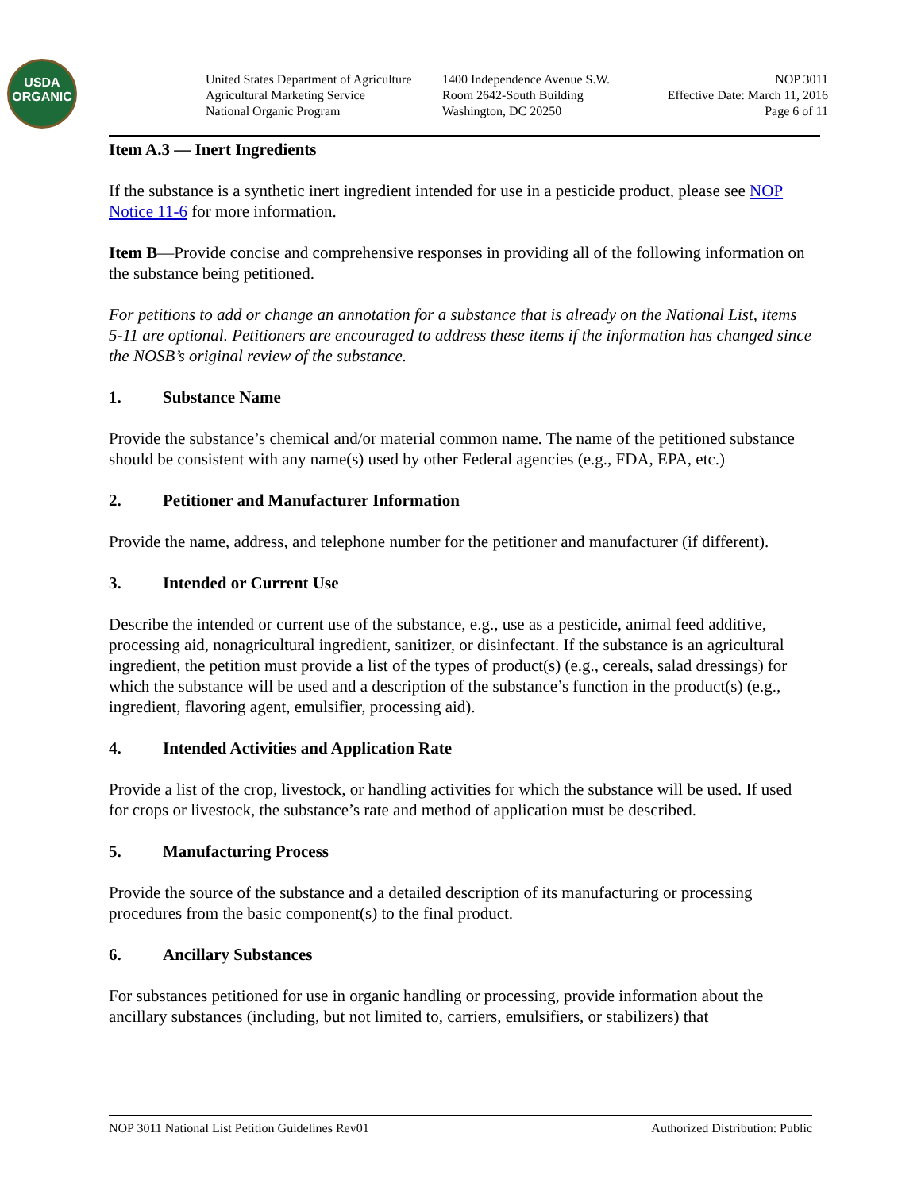USDA
ORGANIC
United States Department of Agriculture
Agricultural Marketing Service
National Organic Program
1400 Independence Avenue S.W.
Room 2642-South Building
Washington, DC 20250
NOP 3011
Effective Date: March 11, 2016
Page 6 of 11
Item A.3 — Inert Ingredients
If the substance is a synthetic inert ingredient intended for use in a pesticide product, please see NOP Notice 11-6 for more information.
Item B—Provide concise and comprehensive responses in providing all of the following information on the substance being petitioned.
For petitions to add or change an annotation for a substance that is already on the National List, items 5-11 are optional. Petitioners are encouraged to address these items if the information has changed since the NOSB’s original review of the substance.
1. Substance Name
Provide the substance’s chemical and/or material common name. The name of the petitioned substance should be consistent with any name(s) used by other Federal agencies (e.g., FDA, EPA, etc.)
2. Petitioner and Manufacturer Information
Provide the name, address, and telephone number for the petitioner and manufacturer (if different).
3. Intended or Current Use
Describe the intended or current use of the substance, e.g., use as a pesticide, animal feed additive, processing aid, nonagricultural ingredient, sanitizer, or disinfectant. If the substance is an agricultural ingredient, the petition must provide a list of the types of product(s) (e.g., cereals, salad dressings) for which the substance will be used and a description of the substance’s function in the product(s) (e.g., ingredient, flavoring agent, emulsifier, processing aid).
4. Intended Activities and Application Rate
Provide a list of the crop, livestock, or handling activities for which the substance will be used. If used for crops or livestock, the substance’s rate and method of application must be described.
5. Manufacturing Process
Provide the source of the substance and a detailed description of its manufacturing or processing procedures from the basic component(s) to the final product.
6. Ancillary Substances
For substances petitioned for use in organic handling or processing, provide information about the ancillary substances (including, but not limited to, carriers, emulsifiers, or stabilizers) that
NOP 3011 National List Petition Guidelines Rev01 Authorized Distribution: Public